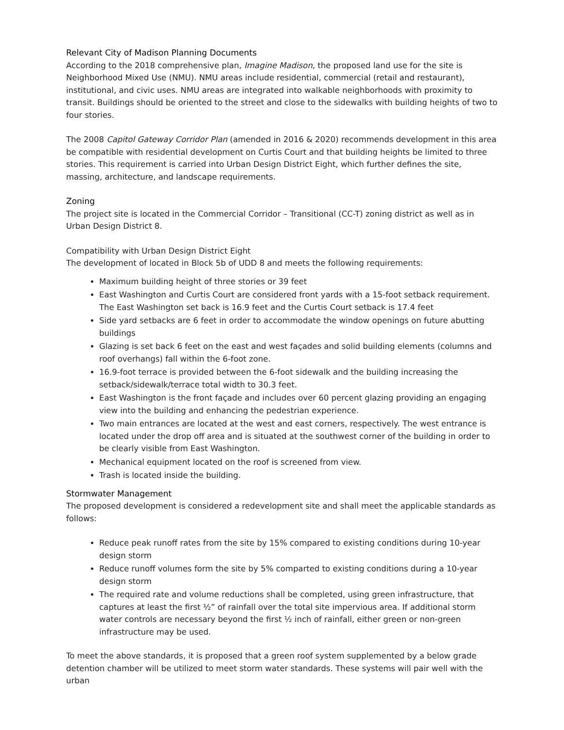Relevant City of Madison Planning Documents
According to the 2018 comprehensive plan, Imagine Madison, the proposed land use for the site is Neighborhood Mixed Use (NMU). NMU areas include residential, commercial (retail and restaurant), institutional, and civic uses. NMU areas are integrated into walkable neighborhoods with proximity to transit. Buildings should be oriented to the street and close to the sidewalks with building heights of two to four stories.
The 2008 Capitol Gateway Corridor Plan (amended in 2016 & 2020) recommends development in this area be compatible with residential development on Curtis Court and that building heights be limited to three stories. This requirement is carried into Urban Design District Eight, which further defines the site, massing, architecture, and landscape requirements.
Zoning
The project site is located in the Commercial Corridor – Transitional (CC-T) zoning district as well as in Urban Design District 8.
Compatibility with Urban Design District Eight
The development of located in Block 5b of UDD 8 and meets the following requirements:
Maximum building height of three stories or 39 feet
East Washington and Curtis Court are considered front yards with a 15-foot setback requirement. The East Washington set back is 16.9 feet and the Curtis Court setback is 17.4 feet
Side yard setbacks are 6 feet in order to accommodate the window openings on future abutting buildings
Glazing is set back 6 feet on the east and west façades and solid building elements (columns and roof overhangs) fall within the 6-foot zone.
16.9-foot terrace is provided between the 6-foot sidewalk and the building increasing the setback/sidewalk/terrace total width to 30.3 feet.
East Washington is the front façade and includes over 60 percent glazing providing an engaging view into the building and enhancing the pedestrian experience.
Two main entrances are located at the west and east corners, respectively. The west entrance is located under the drop off area and is situated at the southwest corner of the building in order to be clearly visible from East Washington.
Mechanical equipment located on the roof is screened from view.
Trash is located inside the building.
Stormwater Management
The proposed development is considered a redevelopment site and shall meet the applicable standards as follows:
Reduce peak runoff rates from the site by 15% compared to existing conditions during 10-year design storm
Reduce runoff volumes form the site by 5% comparted to existing conditions during a 10-year design storm
The required rate and volume reductions shall be completed, using green infrastructure, that captures at least the first ½” of rainfall over the total site impervious area. If additional storm water controls are necessary beyond the first ½ inch of rainfall, either green or non-green infrastructure may be used.
To meet the above standards, it is proposed that a green roof system supplemented by a below grade detention chamber will be utilized to meet storm water standards. These systems will pair well with the urban